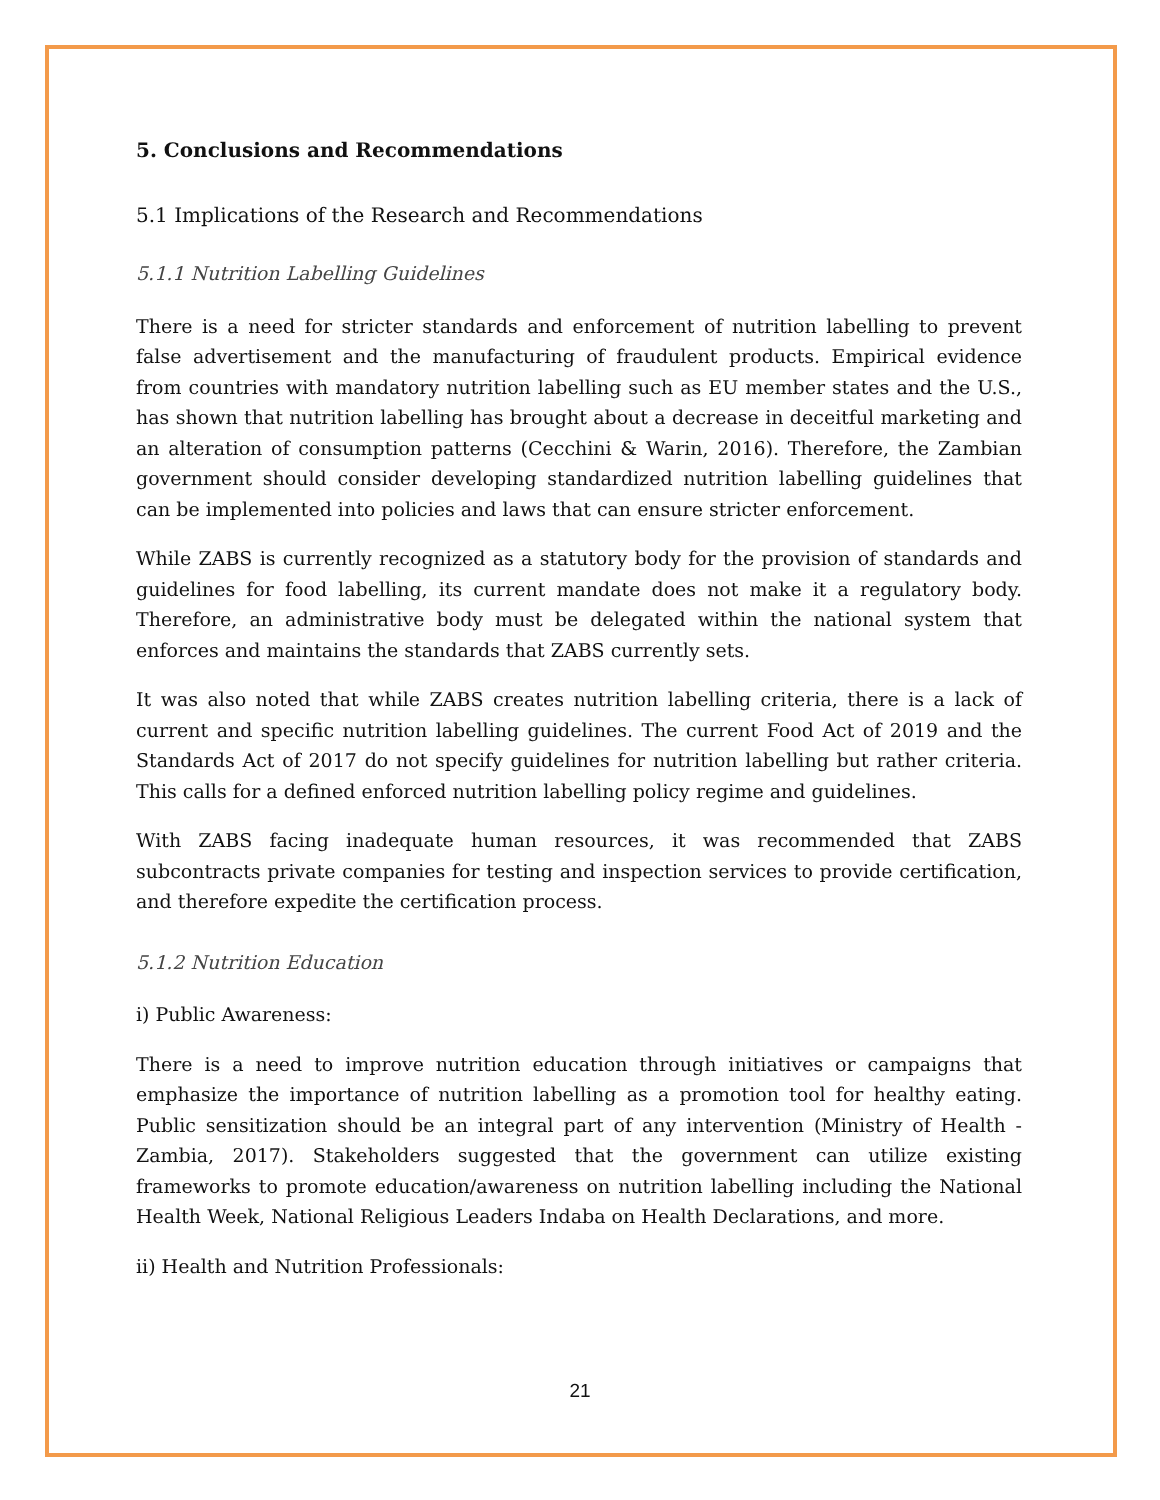5. Conclusions and Recommendations
5.1 Implications of the Research and Recommendations
5.1.1 Nutrition Labelling Guidelines
There is a need for stricter standards and enforcement of nutrition labelling to prevent false advertisement and the manufacturing of fraudulent products. Empirical evidence from countries with mandatory nutrition labelling such as EU member states and the U.S., has shown that nutrition labelling has brought about a decrease in deceitful marketing and an alteration of consumption patterns (Cecchini & Warin, 2016). Therefore, the Zambian government should consider developing standardized nutrition labelling guidelines that can be implemented into policies and laws that can ensure stricter enforcement.
While ZABS is currently recognized as a statutory body for the provision of standards and guidelines for food labelling, its current mandate does not make it a regulatory body. Therefore, an administrative body must be delegated within the national system that enforces and maintains the standards that ZABS currently sets.
It was also noted that while ZABS creates nutrition labelling criteria, there is a lack of current and specific nutrition labelling guidelines. The current Food Act of 2019 and the Standards Act of 2017 do not specify guidelines for nutrition labelling but rather criteria. This calls for a defined enforced nutrition labelling policy regime and guidelines.
With ZABS facing inadequate human resources, it was recommended that ZABS subcontracts private companies for testing and inspection services to provide certification, and therefore expedite the certification process.
5.1.2 Nutrition Education
i) Public Awareness:
There is a need to improve nutrition education through initiatives or campaigns that emphasize the importance of nutrition labelling as a promotion tool for healthy eating. Public sensitization should be an integral part of any intervention (Ministry of Health - Zambia, 2017). Stakeholders suggested that the government can utilize existing frameworks to promote education/awareness on nutrition labelling including the National Health Week, National Religious Leaders Indaba on Health Declarations, and more.
ii) Health and Nutrition Professionals:
21